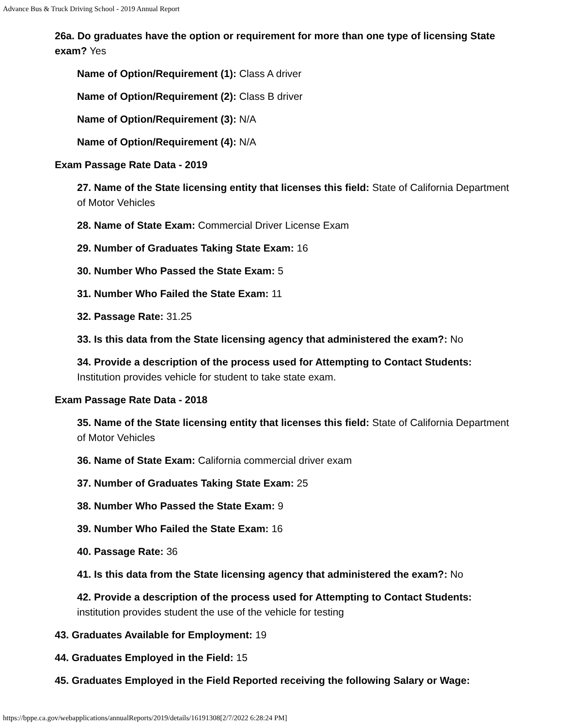Advance Bus & Truck Driving School - 2019 Annual Report
26a. Do graduates have the option or requirement for more than one type of licensing State exam? Yes
Name of Option/Requirement (1): Class A driver
Name of Option/Requirement (2): Class B driver
Name of Option/Requirement (3): N/A
Name of Option/Requirement (4): N/A
Exam Passage Rate Data - 2019
27. Name of the State licensing entity that licenses this field: State of California Department of Motor Vehicles
28. Name of State Exam: Commercial Driver License Exam
29. Number of Graduates Taking State Exam: 16
30. Number Who Passed the State Exam: 5
31. Number Who Failed the State Exam: 11
32. Passage Rate: 31.25
33. Is this data from the State licensing agency that administered the exam?: No
34. Provide a description of the process used for Attempting to Contact Students: Institution provides vehicle for student to take state exam.
Exam Passage Rate Data - 2018
35. Name of the State licensing entity that licenses this field: State of California Department of Motor Vehicles
36. Name of State Exam: California commercial driver exam
37. Number of Graduates Taking State Exam: 25
38. Number Who Passed the State Exam: 9
39. Number Who Failed the State Exam: 16
40. Passage Rate: 36
41. Is this data from the State licensing agency that administered the exam?: No
42. Provide a description of the process used for Attempting to Contact Students: institution provides student the use of the vehicle for testing
43. Graduates Available for Employment: 19
44. Graduates Employed in the Field: 15
45. Graduates Employed in the Field Reported receiving the following Salary or Wage:
https://bppe.ca.gov/webapplications/annualReports/2019/details/16191308[2/7/2022 6:28:24 PM]